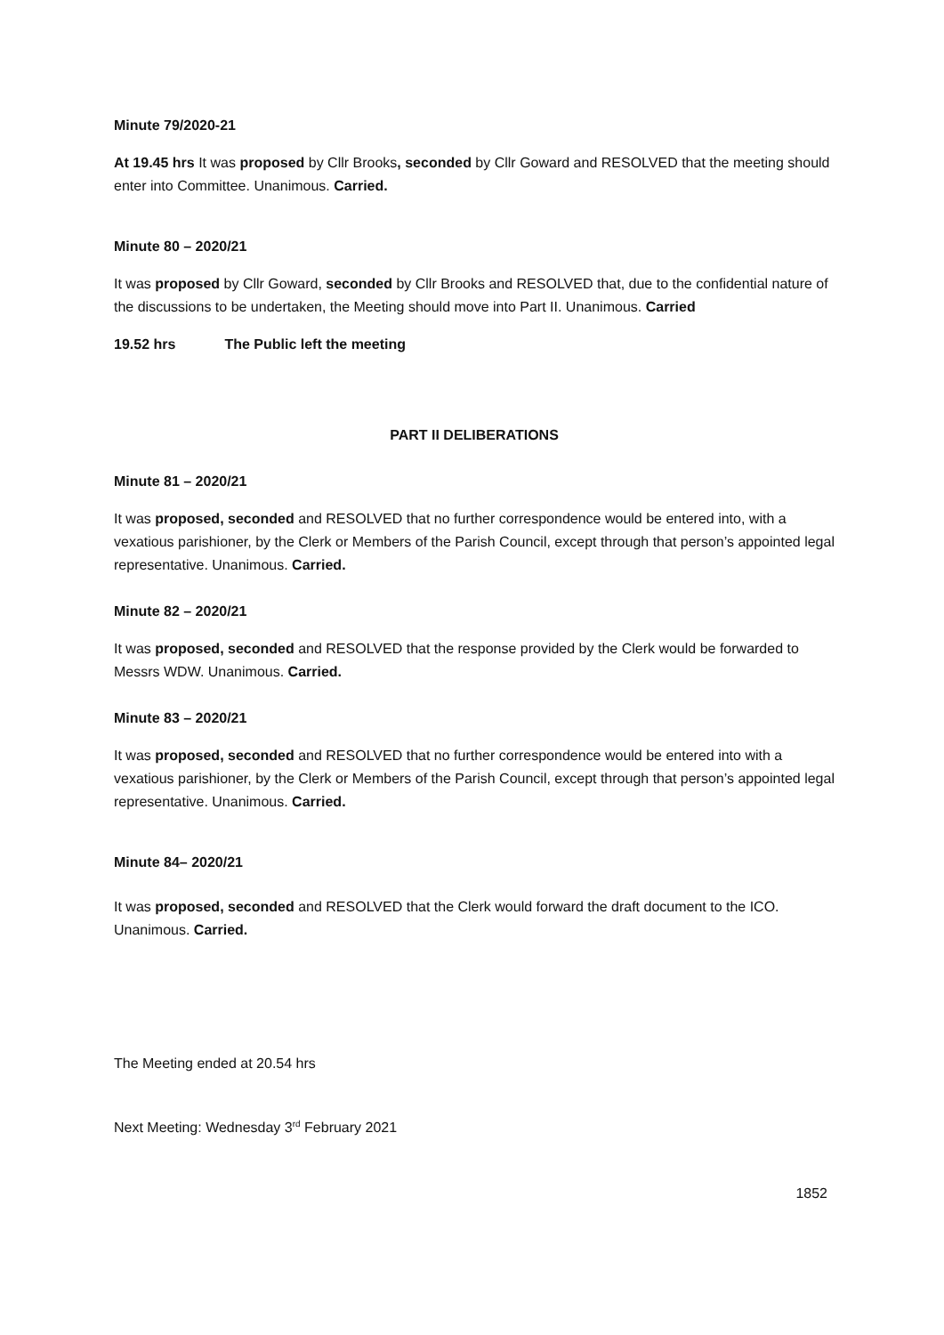Minute 79/2020-21
At 19.45 hrs It was proposed by Cllr Brooks, seconded by Cllr Goward and RESOLVED that the meeting should enter into Committee. Unanimous. Carried.
Minute 80 – 2020/21
It was proposed by Cllr Goward, seconded by Cllr Brooks and RESOLVED that, due to the confidential nature of the discussions to be undertaken, the Meeting should move into Part II. Unanimous. Carried
19.52 hrs The Public left the meeting
PART II DELIBERATIONS
Minute 81 – 2020/21
It was proposed, seconded and RESOLVED that no further correspondence would be entered into, with a vexatious parishioner, by the Clerk or Members of the Parish Council, except through that person’s appointed legal representative. Unanimous. Carried.
Minute 82 – 2020/21
It was proposed, seconded and RESOLVED that the response provided by the Clerk would be forwarded to Messrs WDW. Unanimous. Carried.
Minute 83 – 2020/21
It was proposed, seconded and RESOLVED that no further correspondence would be entered into with a vexatious parishioner, by the Clerk or Members of the Parish Council, except through that person’s appointed legal representative. Unanimous. Carried.
Minute 84– 2020/21
It was proposed, seconded and RESOLVED that the Clerk would forward the draft document to the ICO. Unanimous. Carried.
The Meeting ended at 20.54 hrs
Next Meeting: Wednesday 3<sup>rd</sup> February 2021
1852